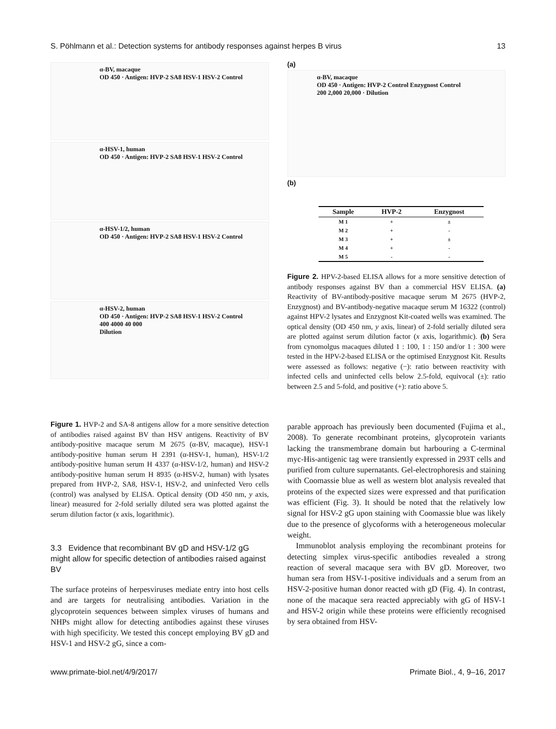S. Pöhlmann et al.: Detection systems for antibody responses against herpes B virus 13
α-BV, macaque
OD 450 · Antigen: HVP-2 SA8 HSV-1 HSV-2 Control
α-HSV-1, human
OD 450 · Antigen: HVP-2 SA8 HSV-1 HSV-2 Control
α-HSV-1/2, human
OD 450 · Antigen: HVP-2 SA8 HSV-1 HSV-2 Control
α-HSV-2, human
OD 450 · Antigen: HVP-2 SA8 HSV-1 HSV-2 Control
400 4000 40 000
Dilution
Figure 1. HVP-2 and SA-8 antigens allow for a more sensitive detection of antibodies raised against BV than HSV antigens. Reactivity of BV antibody-positive macaque serum M 2675 (α-BV, macaque), HSV-1 antibody-positive human serum H 2391 (α-HSV-1, human), HSV-1/2 antibody-positive human serum H 4337 (α-HSV-1/2, human) and HSV-2 antibody-positive human serum H 8935 (α-HSV-2, human) with lysates prepared from HVP-2, SA8, HSV-1, HSV-2, and uninfected Vero cells (control) was analysed by ELISA. Optical density (OD 450 nm, y axis, linear) measured for 2-fold serially diluted sera was plotted against the serum dilution factor (x axis, logarithmic).
3.3 Evidence that recombinant BV gD and HSV-1/2 gG might allow for specific detection of antibodies raised against BV
The surface proteins of herpesviruses mediate entry into host cells and are targets for neutralising antibodies. Variation in the glycoprotein sequences between simplex viruses of humans and NHPs might allow for detecting antibodies against these viruses with high specificity. We tested this concept employing BV gD and HSV-1 and HSV-2 gG, since a com-
(a)
α-BV, macaque
OD 450 · Antigen: HVP-2 Control Enzygnost Control
200 2,000 20,000 · Dilution
(b)
| Sample | HVP-2 | Enzygnost |
| --- | --- | --- |
| M 1 | + | ± |
| M 2 | + | - |
| M 3 | + | ± |
| M 4 | + | - |
| M 5 | - | - |
Figure 2. HPV-2-based ELISA allows for a more sensitive detection of antibody responses against BV than a commercial HSV ELISA. (a) Reactivity of BV-antibody-positive macaque serum M 2675 (HVP-2, Enzygnost) and BV-antibody-negative macaque serum M 16322 (control) against HPV-2 lysates and Enzygnost Kit-coated wells was examined. The optical density (OD 450 nm, y axis, linear) of 2-fold serially diluted sera are plotted against serum dilution factor (x axis, logarithmic). (b) Sera from cynomolgus macaques diluted 1 : 100, 1 : 150 and/or 1 : 300 were tested in the HPV-2-based ELISA or the optimised Enzygnost Kit. Results were assessed as follows: negative (−): ratio between reactivity with infected cells and uninfected cells below 2.5-fold, equivocal (±): ratio between 2.5 and 5-fold, and positive (+): ratio above 5.
parable approach has previously been documented (Fujima et al., 2008). To generate recombinant proteins, glycoprotein variants lacking the transmembrane domain but harbouring a C-terminal myc-His-antigenic tag were transiently expressed in 293T cells and purified from culture supernatants. Gel-electrophoresis and staining with Coomassie blue as well as western blot analysis revealed that proteins of the expected sizes were expressed and that purification was efficient (Fig. 3). It should be noted that the relatively low signal for HSV-2 gG upon staining with Coomassie blue was likely due to the presence of glycoforms with a heterogeneous molecular weight.
Immunoblot analysis employing the recombinant proteins for detecting simplex virus-specific antibodies revealed a strong reaction of several macaque sera with BV gD. Moreover, two human sera from HSV-1-positive individuals and a serum from an HSV-2-positive human donor reacted with gD (Fig. 4). In contrast, none of the macaque sera reacted appreciably with gG of HSV-1 and HSV-2 origin while these proteins were efficiently recognised by sera obtained from HSV-
www.primate-biol.net/4/9/2017/ Primate Biol., 4, 9–16, 2017